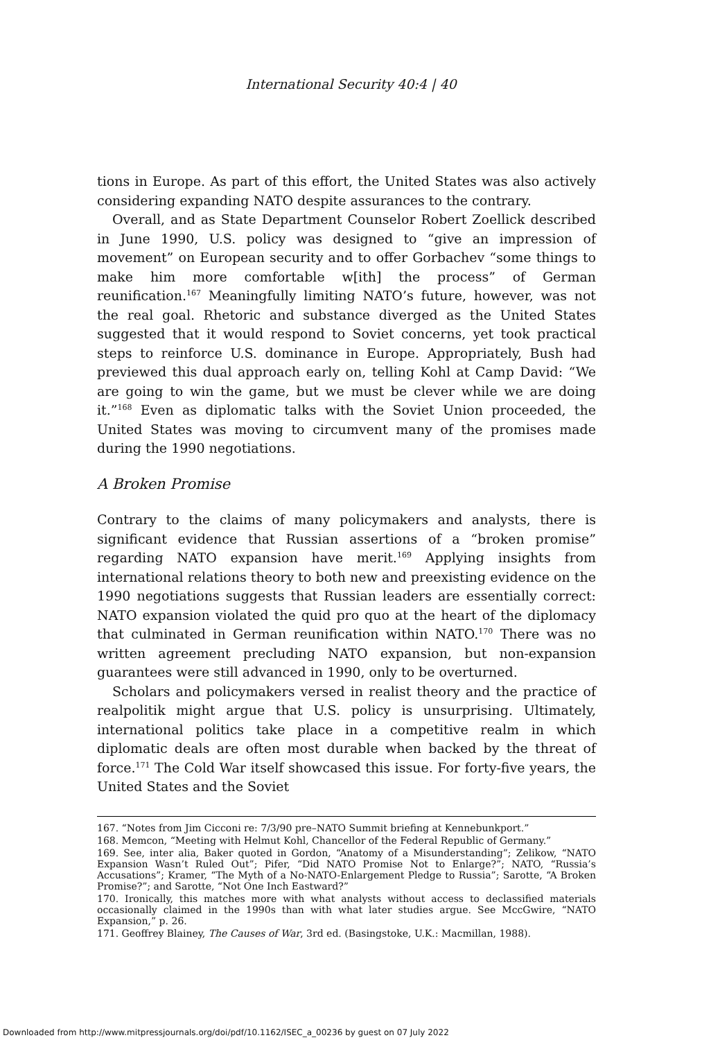International Security 40:4 | 40
tions in Europe. As part of this effort, the United States was also actively considering expanding NATO despite assurances to the contrary.
Overall, and as State Department Counselor Robert Zoellick described in June 1990, U.S. policy was designed to “give an impression of movement” on European security and to offer Gorbachev “some things to make him more comfortable w[ith] the process” of German reunification.<sup>167</sup> Meaningfully limiting NATO’s future, however, was not the real goal. Rhetoric and substance diverged as the United States suggested that it would respond to Soviet concerns, yet took practical steps to reinforce U.S. dominance in Europe. Appropriately, Bush had previewed this dual approach early on, telling Kohl at Camp David: “We are going to win the game, but we must be clever while we are doing it.”<sup>168</sup> Even as diplomatic talks with the Soviet Union proceeded, the United States was moving to circumvent many of the promises made during the 1990 negotiations.
A Broken Promise
Contrary to the claims of many policymakers and analysts, there is significant evidence that Russian assertions of a “broken promise” regarding NATO expansion have merit.<sup>169</sup> Applying insights from international relations theory to both new and preexisting evidence on the 1990 negotiations suggests that Russian leaders are essentially correct: NATO expansion violated the quid pro quo at the heart of the diplomacy that culminated in German reunification within NATO.<sup>170</sup> There was no written agreement precluding NATO expansion, but non-expansion guarantees were still advanced in 1990, only to be overturned.
Scholars and policymakers versed in realist theory and the practice of realpolitik might argue that U.S. policy is unsurprising. Ultimately, international politics take place in a competitive realm in which diplomatic deals are often most durable when backed by the threat of force.<sup>171</sup> The Cold War itself showcased this issue. For forty-five years, the United States and the Soviet
167. “Notes from Jim Cicconi re: 7/3/90 pre–NATO Summit briefing at Kennebunkport.”
168. Memcon, “Meeting with Helmut Kohl, Chancellor of the Federal Republic of Germany.”
169. See, inter alia, Baker quoted in Gordon, “Anatomy of a Misunderstanding”; Zelikow, “NATO Expansion Wasn’t Ruled Out”; Pifer, “Did NATO Promise Not to Enlarge?”; NATO, “Russia’s Accusations”; Kramer, “The Myth of a No-NATO-Enlargement Pledge to Russia”; Sarotte, “A Broken Promise?”; and Sarotte, “Not One Inch Eastward?”
170. Ironically, this matches more with what analysts without access to declassified materials occasionally claimed in the 1990s than with what later studies argue. See MccGwire, “NATO Expansion,” p. 26.
171. Geoffrey Blainey, The Causes of War, 3rd ed. (Basingstoke, U.K.: Macmillan, 1988).
Downloaded from http://www.mitpressjournals.org/doi/pdf/10.1162/ISEC_a_00236 by guest on 07 July 2022